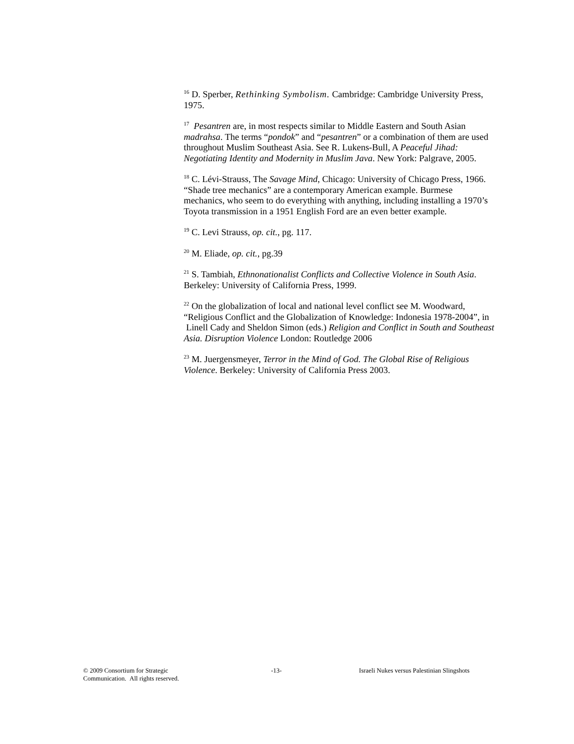<sup>16</sup> D. Sperber, Rethinking Symbolism. Cambridge: Cambridge University Press, 1975.
<sup>17</sup> Pesantren are, in most respects similar to Middle Eastern and South Asian madrahsa. The terms “pondok” and “pesantren” or a combination of them are used throughout Muslim Southeast Asia. See R. Lukens-Bull, A Peaceful Jihad: Negotiating Identity and Modernity in Muslim Java. New York: Palgrave, 2005.
<sup>18</sup> C. Lévi-Strauss, The Savage Mind, Chicago: University of Chicago Press, 1966. “Shade tree mechanics” are a contemporary American example. Burmese mechanics, who seem to do everything with anything, including installing a 1970’s Toyota transmission in a 1951 English Ford are an even better example.
<sup>19</sup> C. Levi Strauss, op. cit., pg. 117.
<sup>20</sup> M. Eliade, op. cit., pg.39
<sup>21</sup> S. Tambiah, Ethnonationalist Conflicts and Collective Violence in South Asia. Berkeley: University of California Press, 1999.
<sup>22</sup> On the globalization of local and national level conflict see M. Woodward, “Religious Conflict and the Globalization of Knowledge: Indonesia 1978-2004”, in Linell Cady and Sheldon Simon (eds.) Religion and Conflict in South and Southeast Asia. Disruption Violence London: Routledge 2006
<sup>23</sup> M. Juergensmeyer, Terror in the Mind of God. The Global Rise of Religious Violence. Berkeley: University of California Press 2003.
© 2009 Consortium for Strategic Communication. All rights reserved.
-13- Israeli Nukes versus Palestinian Slingshots